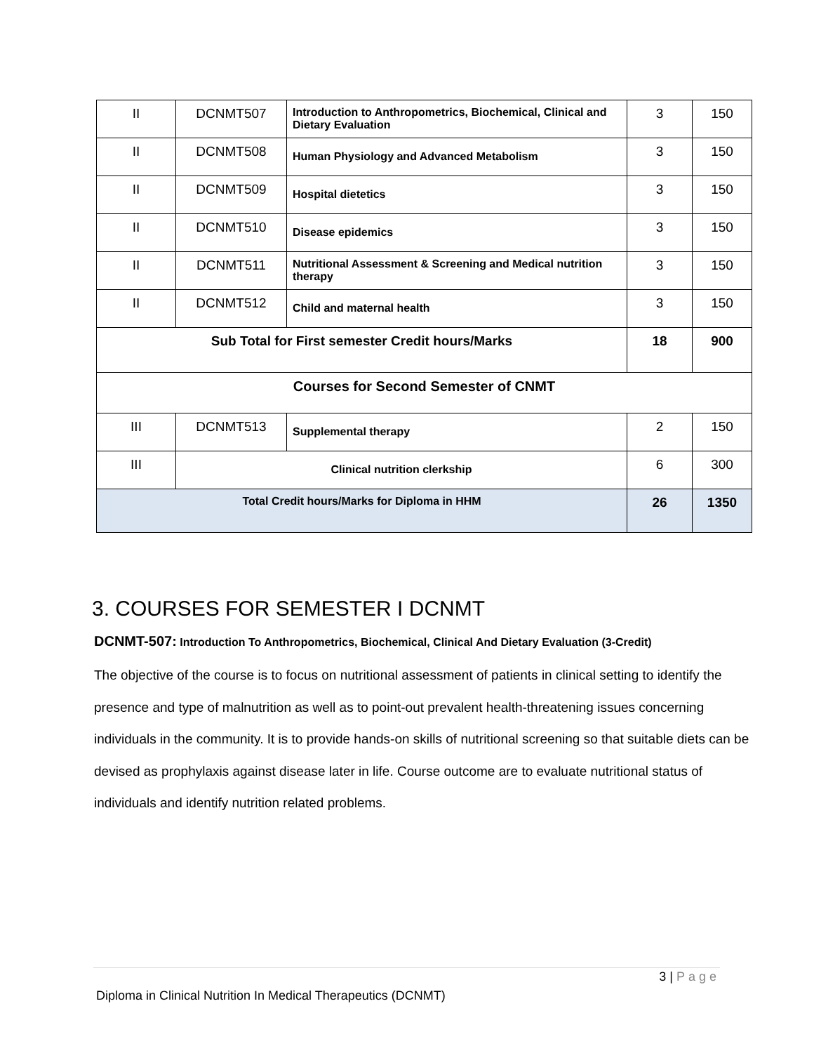| II | DCNMT507 | Introduction to Anthropometrics, Biochemical, Clinical and Dietary Evaluation | 3 | 150 |
| II | DCNMT508 | Human Physiology and Advanced Metabolism | 3 | 150 |
| II | DCNMT509 | Hospital dietetics | 3 | 150 |
| II | DCNMT510 | Disease epidemics | 3 | 150 |
| II | DCNMT511 | Nutritional Assessment & Screening and Medical nutrition therapy | 3 | 150 |
| II | DCNMT512 | Child and maternal health | 3 | 150 |
| Sub Total for First semester Credit hours/Marks | | | 18 | 900 |
| Courses for Second Semester of CNMT | | | | |
| III | DCNMT513 | Supplemental therapy | 2 | 150 |
| III | Clinical nutrition clerkship | | 6 | 300 |
| Total Credit hours/Marks for Diploma in HHM | | | 26 | 1350 |
3. COURSES FOR SEMESTER I DCNMT
DCNMT-507: Introduction To Anthropometrics, Biochemical, Clinical And Dietary Evaluation (3-Credit)
The objective of the course is to focus on nutritional assessment of patients in clinical setting to identify the presence and type of malnutrition as well as to point-out prevalent health-threatening issues concerning individuals in the community. It is to provide hands-on skills of nutritional screening so that suitable diets can be devised as prophylaxis against disease later in life. Course outcome are to evaluate nutritional status of individuals and identify nutrition related problems.
3 | Page
Diploma in Clinical Nutrition In Medical Therapeutics (DCNMT)